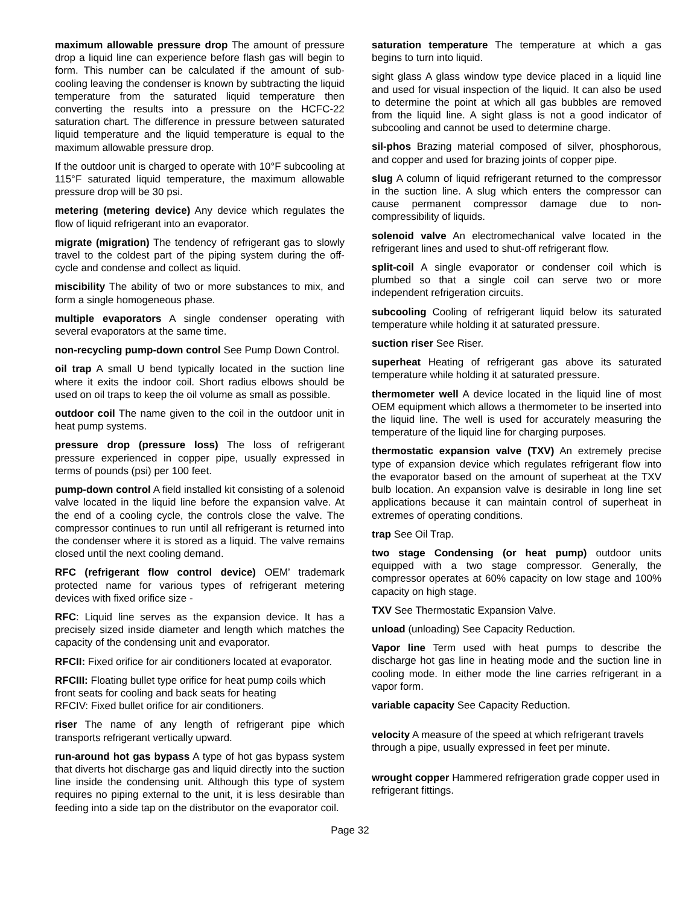maximum allowable pressure drop The amount of pressure drop a liquid line can experience before flash gas will begin to form. This number can be calculated if the amount of sub-cooling leaving the condenser is known by subtracting the liquid temperature from the saturated liquid temperature then converting the results into a pressure on the HCFC-22 saturation chart. The difference in pressure between saturated liquid temperature and the liquid temperature is equal to the maximum allowable pressure drop.
If the outdoor unit is charged to operate with 10°F subcooling at 115°F saturated liquid temperature, the maximum allowable pressure drop will be 30 psi.
metering (metering device) Any device which regulates the flow of liquid refrigerant into an evaporator.
migrate (migration) The tendency of refrigerant gas to slowly travel to the coldest part of the piping system during the off-cycle and condense and collect as liquid.
miscibility The ability of two or more substances to mix, and form a single homogeneous phase.
multiple evaporators A single condenser operating with several evaporators at the same time.
non-recycling pump-down control See Pump Down Control.
oil trap A small U bend typically located in the suction line where it exits the indoor coil. Short radius elbows should be used on oil traps to keep the oil volume as small as possible.
outdoor coil The name given to the coil in the outdoor unit in heat pump systems.
pressure drop (pressure loss) The loss of refrigerant pressure experienced in copper pipe, usually expressed in terms of pounds (psi) per 100 feet.
pump-down control A field installed kit consisting of a solenoid valve located in the liquid line before the expansion valve. At the end of a cooling cycle, the controls close the valve. The compressor continues to run until all refrigerant is returned into the condenser where it is stored as a liquid. The valve remains closed until the next cooling demand.
RFC (refrigerant flow control device) OEM’ trademark protected name for various types of refrigerant metering devices with fixed orifice size -
RFC: Liquid line serves as the expansion device. It has a precisely sized inside diameter and length which matches the capacity of the condensing unit and evaporator.
RFCII: Fixed orifice for air conditioners located at evaporator.
RFCIII: Floating bullet type orifice for heat pump coils which front seats for cooling and back seats for heating
RFCIV: Fixed bullet orifice for air conditioners.
riser The name of any length of refrigerant pipe which transports refrigerant vertically upward.
run-around hot gas bypass A type of hot gas bypass system that diverts hot discharge gas and liquid directly into the suction line inside the condensing unit. Although this type of system requires no piping external to the unit, it is less desirable than feeding into a side tap on the distributor on the evaporator coil.
saturation temperature The temperature at which a gas begins to turn into liquid.
sight glass A glass window type device placed in a liquid line and used for visual inspection of the liquid. It can also be used to determine the point at which all gas bubbles are removed from the liquid line. A sight glass is not a good indicator of subcooling and cannot be used to determine charge.
sil-phos Brazing material composed of silver, phosphorous, and copper and used for brazing joints of copper pipe.
slug A column of liquid refrigerant returned to the compressor in the suction line. A slug which enters the compressor can cause permanent compressor damage due to non-compressibility of liquids.
solenoid valve An electromechanical valve located in the refrigerant lines and used to shut-off refrigerant flow.
split-coil A single evaporator or condenser coil which is plumbed so that a single coil can serve two or more independent refrigeration circuits.
subcooling Cooling of refrigerant liquid below its saturated temperature while holding it at saturated pressure.
suction riser See Riser.
superheat Heating of refrigerant gas above its saturated temperature while holding it at saturated pressure.
thermometer well A device located in the liquid line of most OEM equipment which allows a thermometer to be inserted into the liquid line. The well is used for accurately measuring the temperature of the liquid line for charging purposes.
thermostatic expansion valve (TXV) An extremely precise type of expansion device which regulates refrigerant flow into the evaporator based on the amount of superheat at the TXV bulb location. An expansion valve is desirable in long line set applications because it can maintain control of superheat in extremes of operating conditions.
trap See Oil Trap.
two stage Condensing (or heat pump) outdoor units equipped with a two stage compressor. Generally, the compressor operates at 60% capacity on low stage and 100% capacity on high stage.
TXV See Thermostatic Expansion Valve.
unload (unloading) See Capacity Reduction.
Vapor line Term used with heat pumps to describe the discharge hot gas line in heating mode and the suction line in cooling mode. In either mode the line carries refrigerant in a vapor form.
variable capacity See Capacity Reduction.
velocity A measure of the speed at which refrigerant travels through a pipe, usually expressed in feet per minute.
wrought copper Hammered refrigeration grade copper used in refrigerant fittings.
Page 32